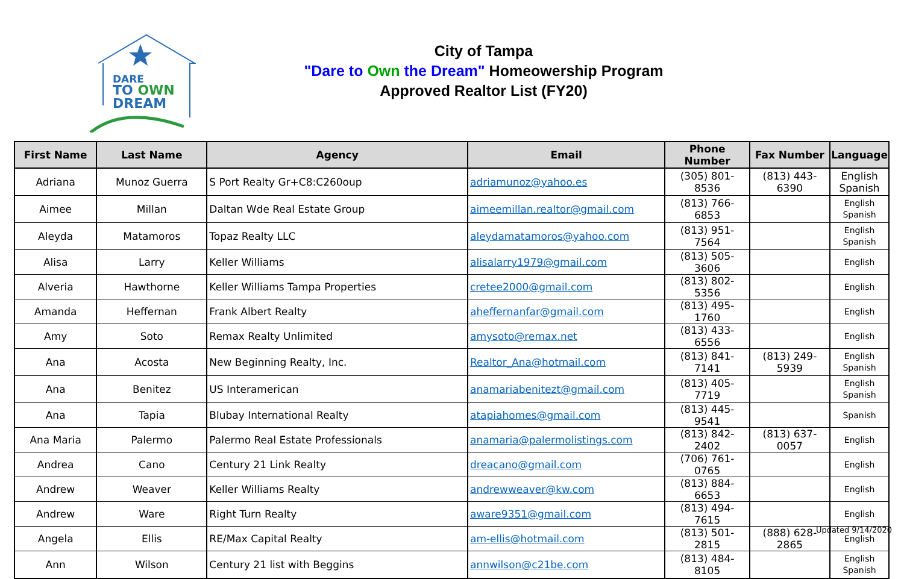DARE
TO OWN
DREAM
City of Tampa
"Dare to Own the Dream" Homeowership Program
Approved Realtor List (FY20)
| First Name | Last Name | Agency | Email | Phone Number | Fax Number | Language |
| --- | --- | --- | --- | --- | --- | --- |
| Adriana | Munoz Guerra | S Port Realty Gr+C8:C260oup | adriamunoz@yahoo.es | (305) 801-8536 | (813) 443-6390 | English Spanish |
| Aimee | Millan | Daltan Wde Real Estate Group | aimeemillan.realtor@gmail.com | (813) 766-6853 | | English Spanish |
| Aleyda | Matamoros | Topaz Realty LLC | aleydamatamoros@yahoo.com | (813) 951-7564 | | English Spanish |
| Alisa | Larry | Keller Williams | alisalarry1979@gmail.com | (813) 505-3606 | | English |
| Alveria | Hawthorne | Keller Williams Tampa Properties | cretee2000@gmail.com | (813) 802-5356 | | English |
| Amanda | Heffernan | Frank Albert Realty | aheffernanfar@gmail.com | (813) 495-1760 | | English |
| Amy | Soto | Remax Realty Unlimited | amysoto@remax.net | (813) 433-6556 | | English |
| Ana | Acosta | New Beginning Realty, Inc. | Realtor_Ana@hotmail.com | (813) 841-7141 | (813) 249-5939 | English Spanish |
| Ana | Benitez | US Interamerican | anamariabenitezt@gmail.com | (813) 405-7719 | | English Spanish |
| Ana | Tapia | Blubay International Realty | atapiahomes@gmail.com | (813) 445-9541 | | Spanish |
| Ana Maria | Palermo | Palermo Real Estate Professionals | anamaria@palermolistings.com | (813) 842-2402 | (813) 637-0057 | English |
| Andrea | Cano | Century 21 Link Realty | dreacano@gmail.com | (706) 761-0765 | | English |
| Andrew | Weaver | Keller Williams Realty | andrewweaver@kw.com | (813) 884-6653 | | English |
| Andrew | Ware | Right Turn Realty | aware9351@gmail.com | (813) 494-7615 | | English |
| Angela | Ellis | RE/Max Capital Realty | am-ellis@hotmail.com | (813) 501-2815 | (888) 628-2865 | English |
| Ann | Wilson | Century 21 list with Beggins | annwilson@c21be.com | (813) 484-8105 | | English Spanish |
Updated 9/14/2020